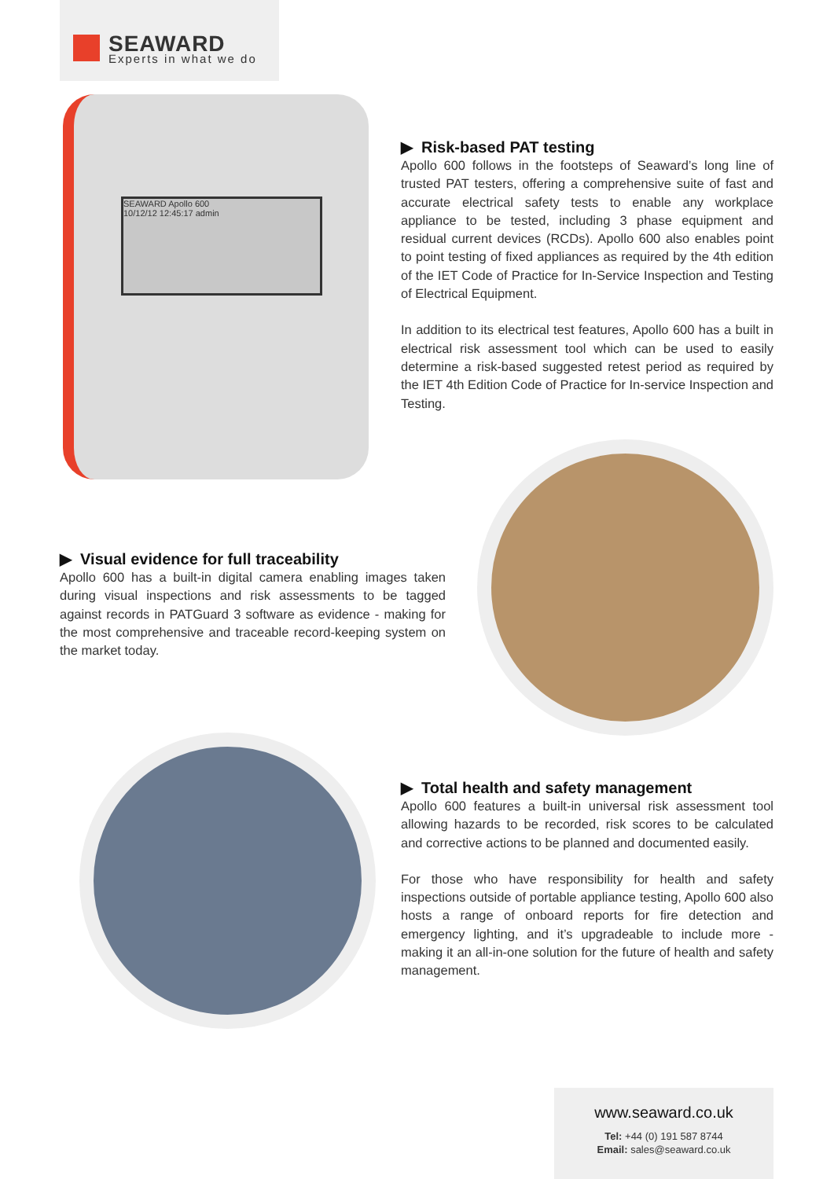SEAWARD
Experts in what we do
SEAWARD Apollo 600
10/12/12 12:45:17 admin
▶ Risk-based PAT testing
Apollo 600 follows in the footsteps of Seaward’s long line of trusted PAT testers, offering a comprehensive suite of fast and accurate electrical safety tests to enable any workplace appliance to be tested, including 3 phase equipment and residual current devices (RCDs). Apollo 600 also enables point to point testing of fixed appliances as required by the 4th edition of the IET Code of Practice for In-Service Inspection and Testing of Electrical Equipment.
In addition to its electrical test features, Apollo 600 has a built in electrical risk assessment tool which can be used to easily determine a risk-based suggested retest period as required by the IET 4th Edition Code of Practice for In-service Inspection and Testing.
▶ Visual evidence for full traceability
Apollo 600 has a built-in digital camera enabling images taken during visual inspections and risk assessments to be tagged against records in PATGuard 3 software as evidence - making for the most comprehensive and traceable record-keeping system on the market today.
▶ Total health and safety management
Apollo 600 features a built-in universal risk assessment tool allowing hazards to be recorded, risk scores to be calculated and corrective actions to be planned and documented easily.
For those who have responsibility for health and safety inspections outside of portable appliance testing, Apollo 600 also hosts a range of onboard reports for fire detection and emergency lighting, and it’s upgradeable to include more - making it an all-in-one solution for the future of health and safety management.
www.seaward.co.uk
Tel: +44 (0) 191 587 8744
Email: sales@seaward.co.uk